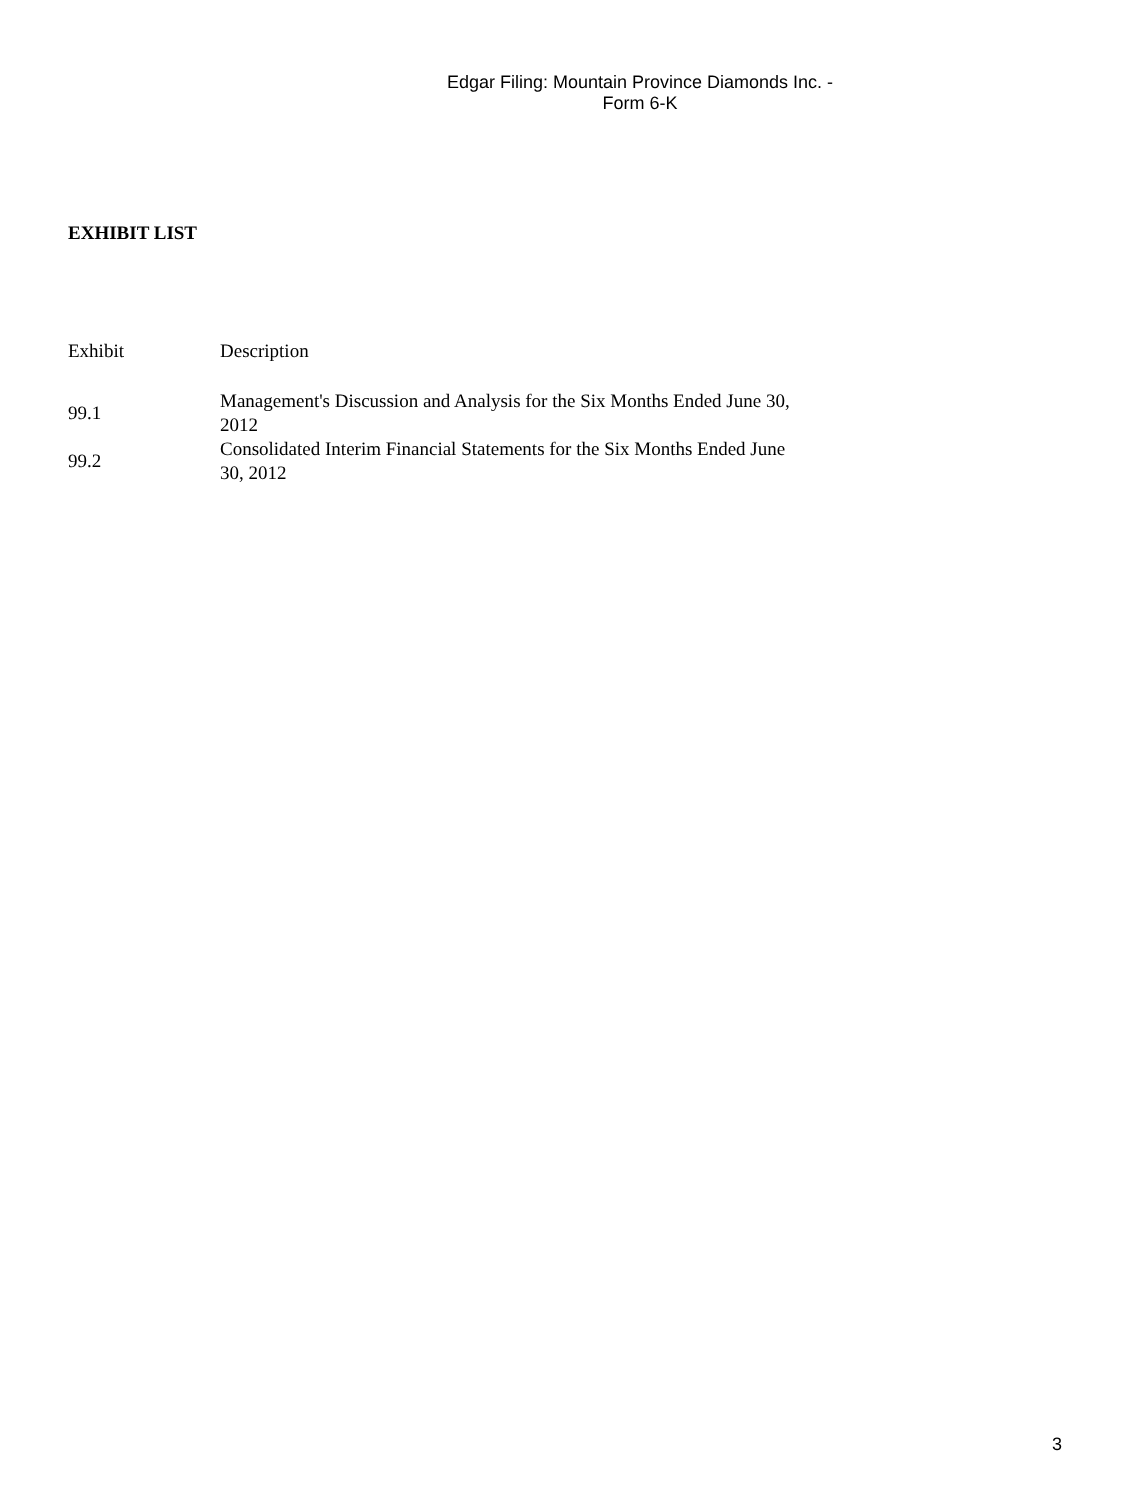Edgar Filing: Mountain Province Diamonds Inc. - Form 6-K
EXHIBIT LIST
| Exhibit | Description |
| --- | --- |
| 99.1 | Management's Discussion and Analysis for the Six Months Ended June 30, 2012 |
| 99.2 | Consolidated Interim Financial Statements for the Six Months Ended June 30, 2012 |
3